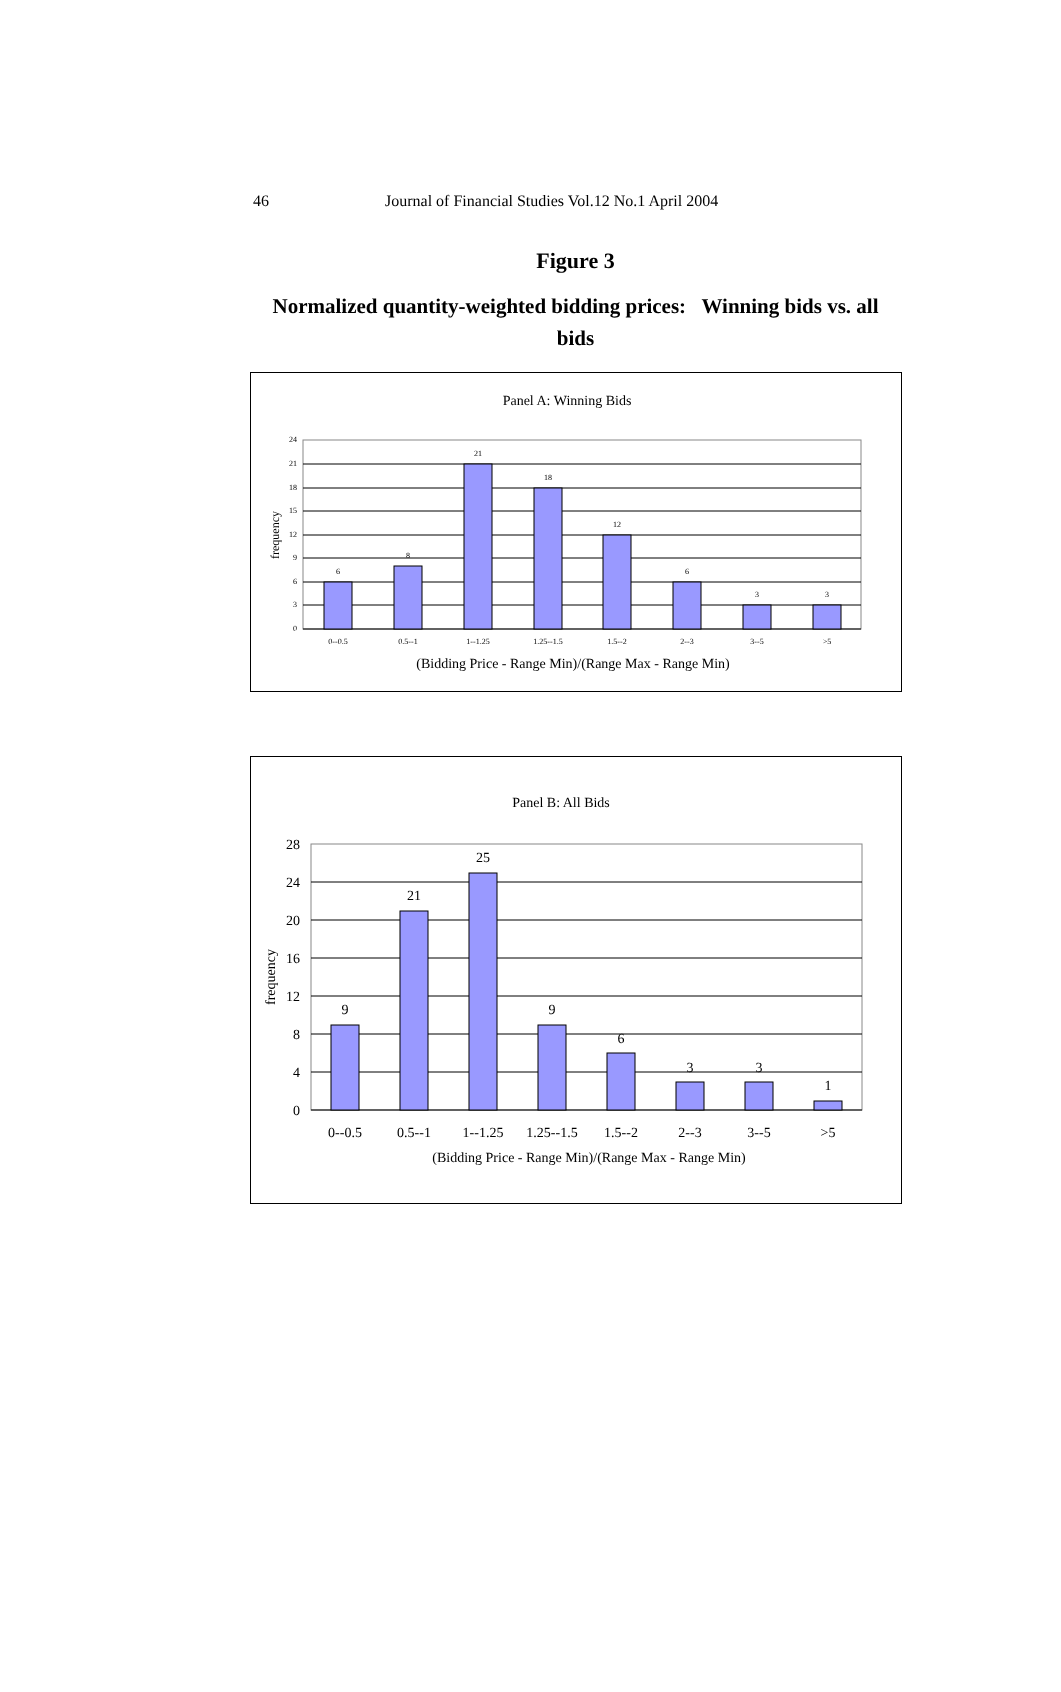46 Journal of Financial Studies Vol.12 No.1 April 2004
Figure 3
Normalized quantity-weighted bidding prices: Winning bids vs. all
bids
Panel A: Winning Bids
24
21
18
15
12
9
6
3
0
6
8
21
18
12
6
3
3
0--0.5
0.5--1
1--1.25
1.25--1.5
1.5--2
2--3
3--5
>5
frequency
(Bidding Price - Range Min)/(Range Max - Range Min)
Panel B: All Bids
28
24
20
16
12
8
4
0
9
21
25
9
6
3
3
1
0--0.5
0.5--1
1--1.25
1.25--1.5
1.5--2
2--3
3--5
>5
frequency
(Bidding Price - Range Min)/(Range Max - Range Min)